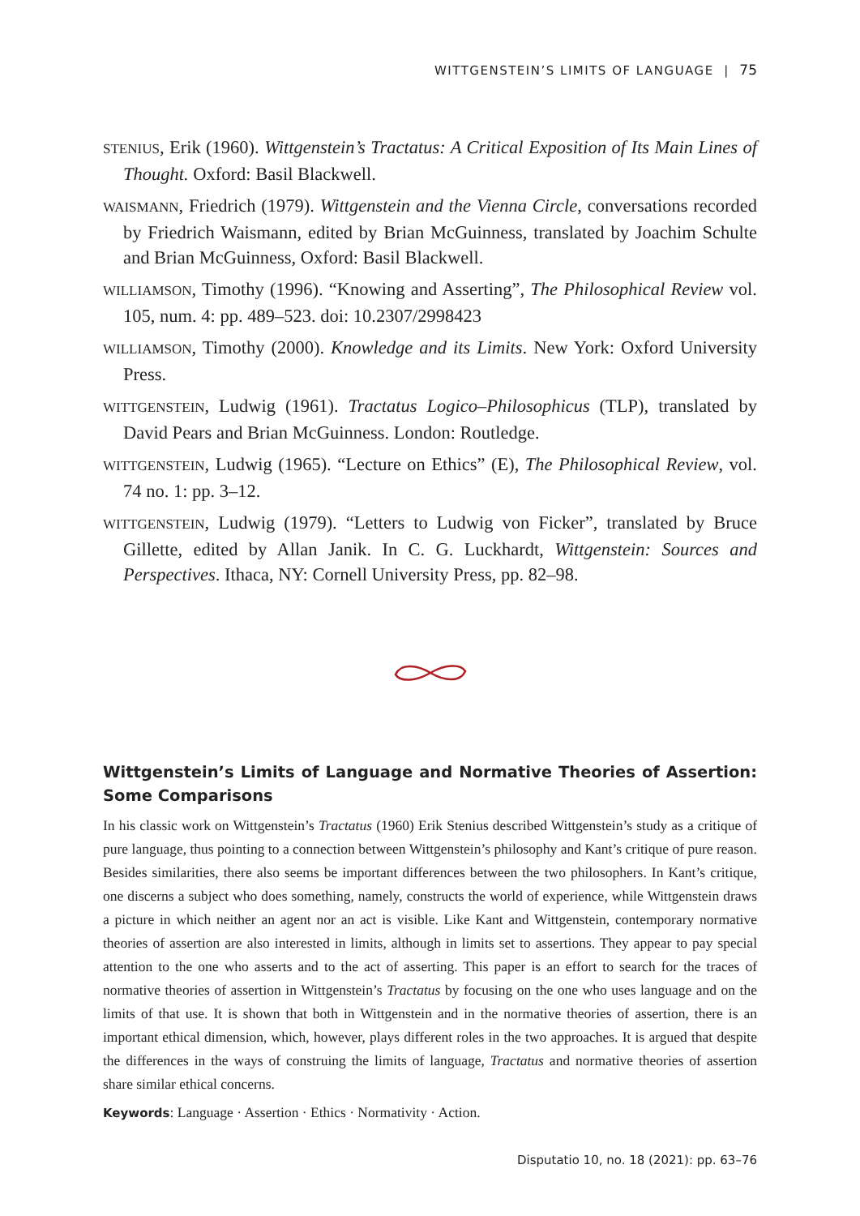WITTGENSTEIN’S LIMITS OF LANGUAGE | 75
STENIUS, Erik (1960). Wittgenstein’s Tractatus: A Critical Exposition of Its Main Lines of Thought. Oxford: Basil Blackwell.
WAISMANN, Friedrich (1979). Wittgenstein and the Vienna Circle, conversations recorded by Friedrich Waismann, edited by Brian McGuinness, translated by Joachim Schulte and Brian McGuinness, Oxford: Basil Blackwell.
WILLIAMSON, Timothy (1996). “Knowing and Asserting”, The Philosophical Review vol. 105, num. 4: pp. 489–523. doi: 10.2307/2998423
WILLIAMSON, Timothy (2000). Knowledge and its Limits. New York: Oxford University Press.
WITTGENSTEIN, Ludwig (1961). Tractatus Logico–Philosophicus (TLP), translated by David Pears and Brian McGuinness. London: Routledge.
WITTGENSTEIN, Ludwig (1965). “Lecture on Ethics” (E), The Philosophical Review, vol. 74 no. 1: pp. 3–12.
WITTGENSTEIN, Ludwig (1979). “Letters to Ludwig von Ficker”, translated by Bruce Gillette, edited by Allan Janik. In C. G. Luckhardt, Wittgenstein: Sources and Perspectives. Ithaca, NY: Cornell University Press, pp. 82–98.
Wittgenstein’s Limits of Language and Normative Theories of Assertion: Some Comparisons
In his classic work on Wittgenstein’s Tractatus (1960) Erik Stenius described Wittgenstein’s study as a critique of pure language, thus pointing to a connection between Wittgenstein’s philosophy and Kant’s critique of pure reason. Besides similarities, there also seems be important differences between the two philosophers. In Kant’s critique, one discerns a subject who does something, namely, constructs the world of experience, while Wittgenstein draws a picture in which neither an agent nor an act is visible. Like Kant and Wittgenstein, contemporary normative theories of assertion are also interested in limits, although in limits set to assertions. They appear to pay special attention to the one who asserts and to the act of asserting. This paper is an effort to search for the traces of normative theories of assertion in Wittgenstein’s Tractatus by focusing on the one who uses language and on the limits of that use. It is shown that both in Wittgenstein and in the normative theories of assertion, there is an important ethical dimension, which, however, plays different roles in the two approaches. It is argued that despite the differences in the ways of construing the limits of language, Tractatus and normative theories of assertion share similar ethical concerns.
Keywords: Language · Assertion · Ethics · Normativity · Action.
Disputatio 10, no. 18 (2021): pp. 63–76